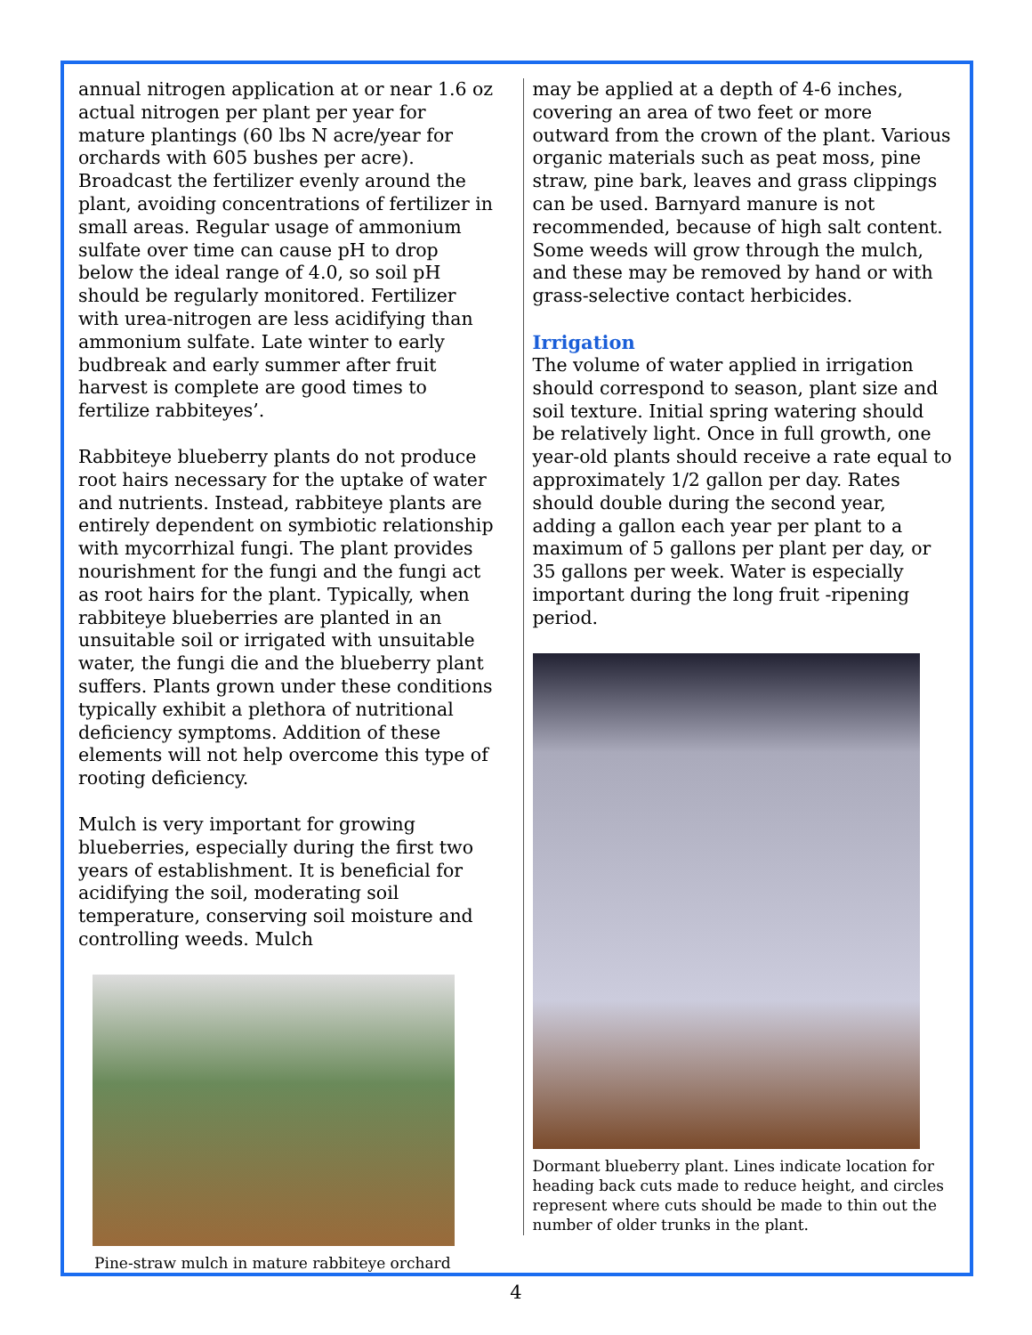annual nitrogen application at or near 1.6 oz actual nitrogen per plant per year for mature plantings (60 lbs N acre/year for orchards with 605 bushes per acre). Broadcast the fertilizer evenly around the plant, avoiding concentrations of fertilizer in small areas. Regular usage of ammonium sulfate over time can cause pH to drop below the ideal range of 4.0, so soil pH should be regularly monitored. Fertilizer with urea-nitrogen are less acidifying than ammonium sulfate. Late winter to early budbreak and early summer after fruit harvest is complete are good times to fertilize rabbiteyes’.
Rabbiteye blueberry plants do not produce root hairs necessary for the uptake of water and nutrients. Instead, rabbiteye plants are entirely dependent on symbiotic relationship with mycorrhizal fungi. The plant provides nourishment for the fungi and the fungi act as root hairs for the plant. Typically, when rabbiteye blueberries are planted in an unsuitable soil or irrigated with unsuitable water, the fungi die and the blueberry plant suffers. Plants grown under these conditions typically exhibit a plethora of nutritional deficiency symptoms. Addition of these elements will not help overcome this type of rooting deficiency.
Mulch is very important for growing blueberries, especially during the first two years of establishment. It is beneficial for acidifying the soil, moderating soil temperature, conserving soil moisture and controlling weeds. Mulch
Pine-straw mulch in mature rabbiteye orchard
may be applied at a depth of 4-6 inches, covering an area of two feet or more outward from the crown of the plant. Various organic materials such as peat moss, pine straw, pine bark, leaves and grass clippings can be used. Barnyard manure is not recommended, because of high salt content. Some weeds will grow through the mulch, and these may be removed by hand or with grass-selective contact herbicides.
Irrigation
The volume of water applied in irrigation should correspond to season, plant size and soil texture. Initial spring watering should be relatively light. Once in full growth, one year-old plants should receive a rate equal to approximately 1/2 gallon per day. Rates should double during the second year, adding a gallon each year per plant to a maximum of 5 gallons per plant per day, or 35 gallons per week. Water is especially important during the long fruit -ripening period.
Dormant blueberry plant. Lines indicate location for heading back cuts made to reduce height, and circles represent where cuts should be made to thin out the number of older trunks in the plant.
4